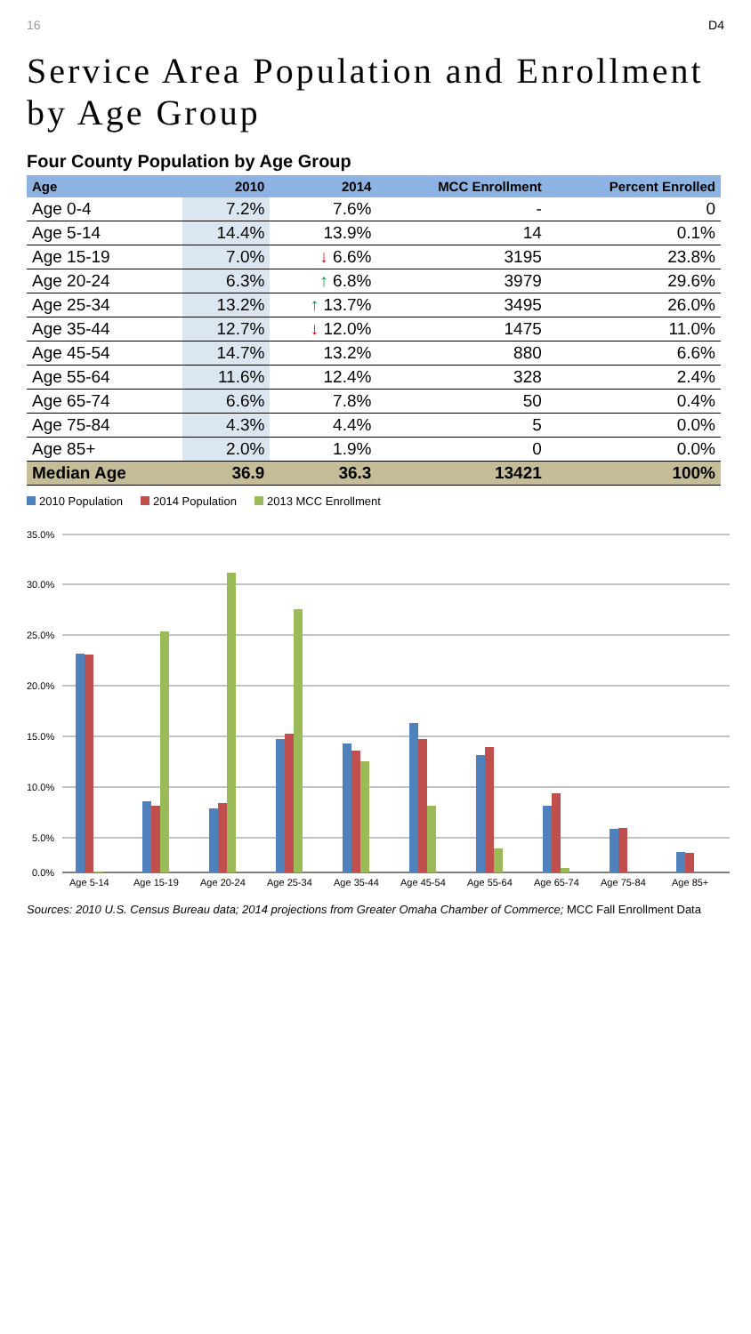16 D4
Service Area Population and Enrollment by Age Group
Four County Population by Age Group
| Age | 2010 | 2014 | MCC Enrollment | Percent Enrolled |
| --- | --- | --- | --- | --- |
| Age 0-4 | 7.2% | 7.6% | - | 0 |
| Age 5-14 | 14.4% | 13.9% | 14 | 0.1% |
| Age 15-19 | 7.0% | ↓ 6.6% | 3195 | 23.8% |
| Age 20-24 | 6.3% | ↑ 6.8% | 3979 | 29.6% |
| Age 25-34 | 13.2% | ↑ 13.7% | 3495 | 26.0% |
| Age 35-44 | 12.7% | ↓ 12.0% | 1475 | 11.0% |
| Age 45-54 | 14.7% | 13.2% | 880 | 6.6% |
| Age 55-64 | 11.6% | 12.4% | 328 | 2.4% |
| Age 65-74 | 6.6% | 7.8% | 50 | 0.4% |
| Age 75-84 | 4.3% | 4.4% | 5 | 0.0% |
| Age 85+ | 2.0% | 1.9% | 0 | 0.0% |
| Median Age | 36.9 | 36.3 | 13421 | 100% |
2010 Population 2014 Population 2013 MCC Enrollment
35.0%
30.0%
25.0%
20.0%
15.0%
10.0%
5.0%
0.0%
Age 5-14
Age 15-19
Age 20-24
Age 25-34
Age 35-44
Age 45-54
Age 55-64
Age 65-74
Age 75-84
Age 85+
Sources: 2010 U.S. Census Bureau data; 2014 projections from Greater Omaha Chamber of Commerce; MCC Fall Enrollment Data